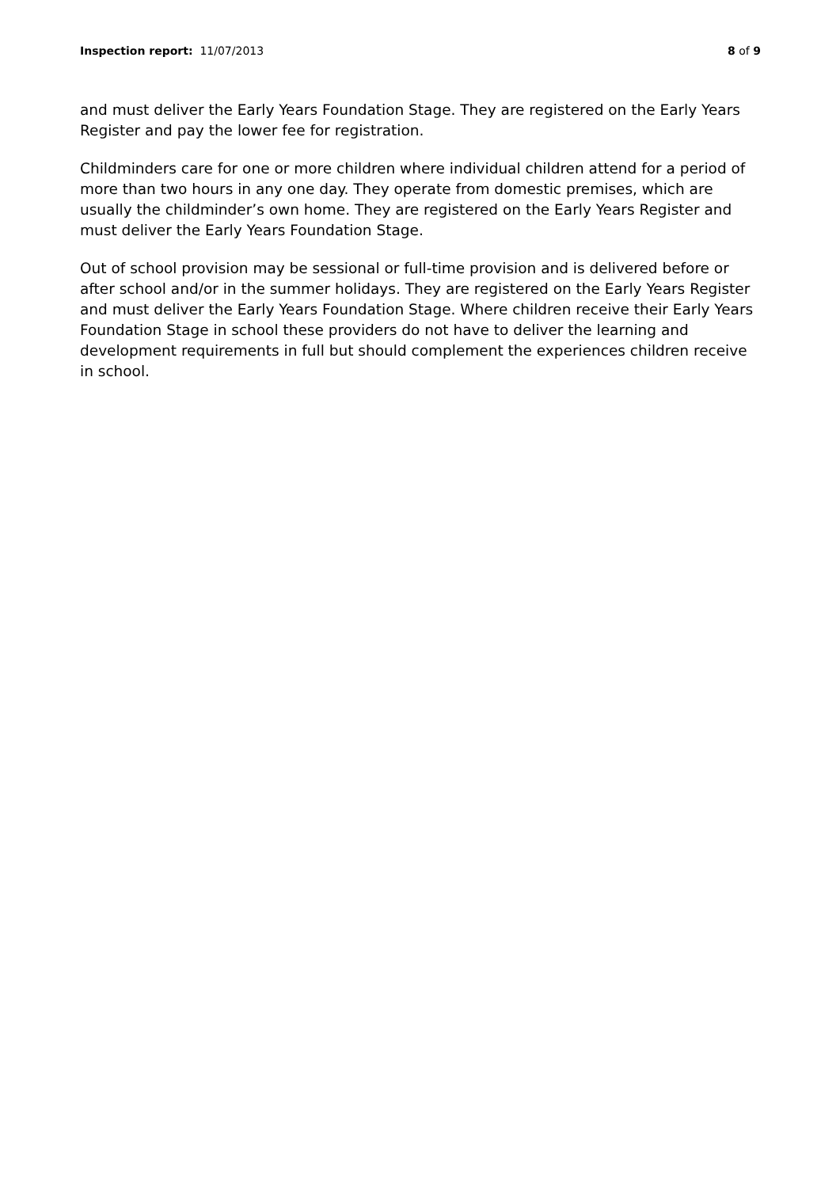Inspection report: 11/07/2013 8 of 9
and must deliver the Early Years Foundation Stage. They are registered on the Early Years Register and pay the lower fee for registration.
Childminders care for one or more children where individual children attend for a period of more than two hours in any one day. They operate from domestic premises, which are usually the childminder’s own home. They are registered on the Early Years Register and must deliver the Early Years Foundation Stage.
Out of school provision may be sessional or full-time provision and is delivered before or after school and/or in the summer holidays. They are registered on the Early Years Register and must deliver the Early Years Foundation Stage. Where children receive their Early Years Foundation Stage in school these providers do not have to deliver the learning and development requirements in full but should complement the experiences children receive in school.